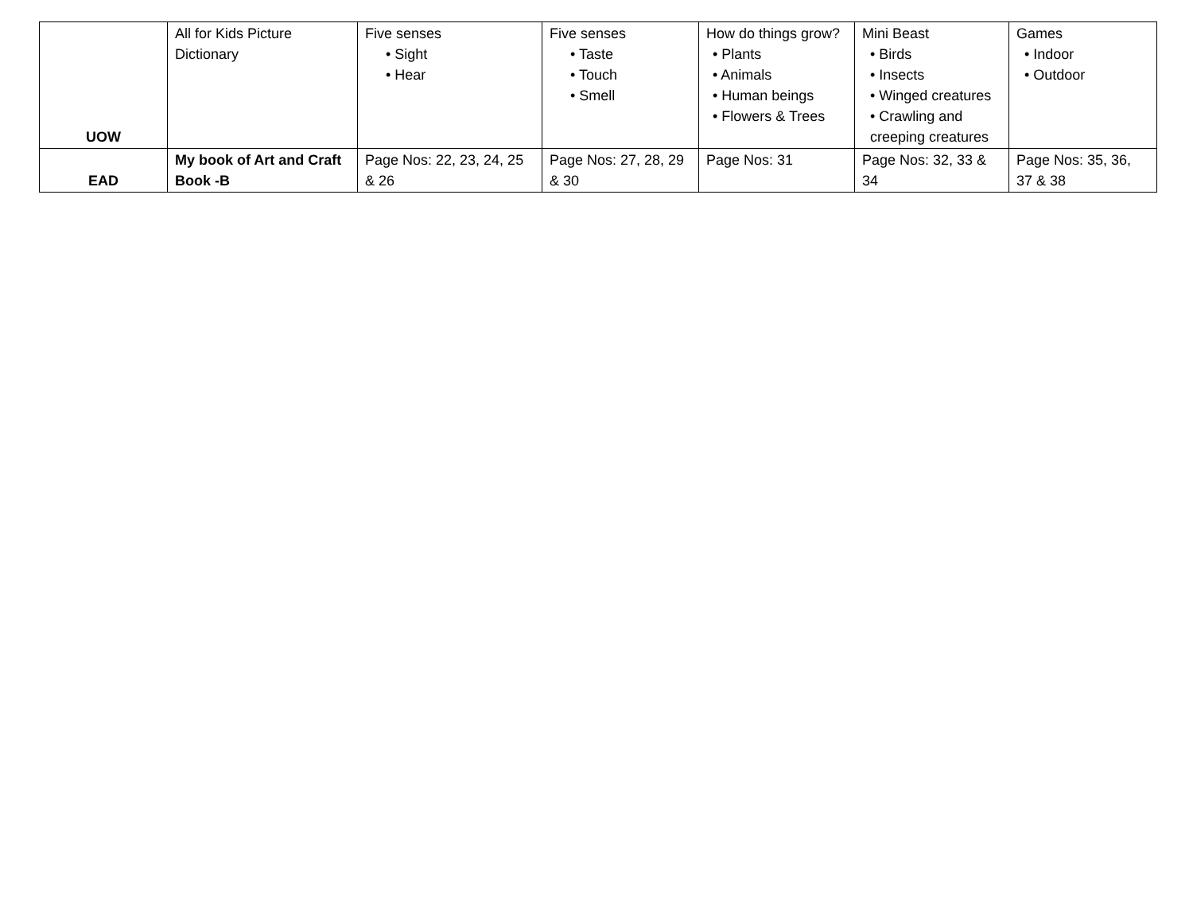| UOW | All for Kids Picture Dictionary | Five senses • Sight • Hear | Five senses • Taste • Touch • Smell | How do things grow? • Plants • Animals • Human beings • Flowers & Trees | Mini Beast • Birds • Insects • Winged creatures • Crawling and creeping creatures | Games • Indoor • Outdoor |
| EAD | My book of Art and Craft Book -B | Page Nos: 22, 23, 24, 25 & 26 | Page Nos: 27, 28, 29 & 30 | Page Nos: 31 | Page Nos: 32, 33 & 34 | Page Nos: 35, 36, 37 & 38 |